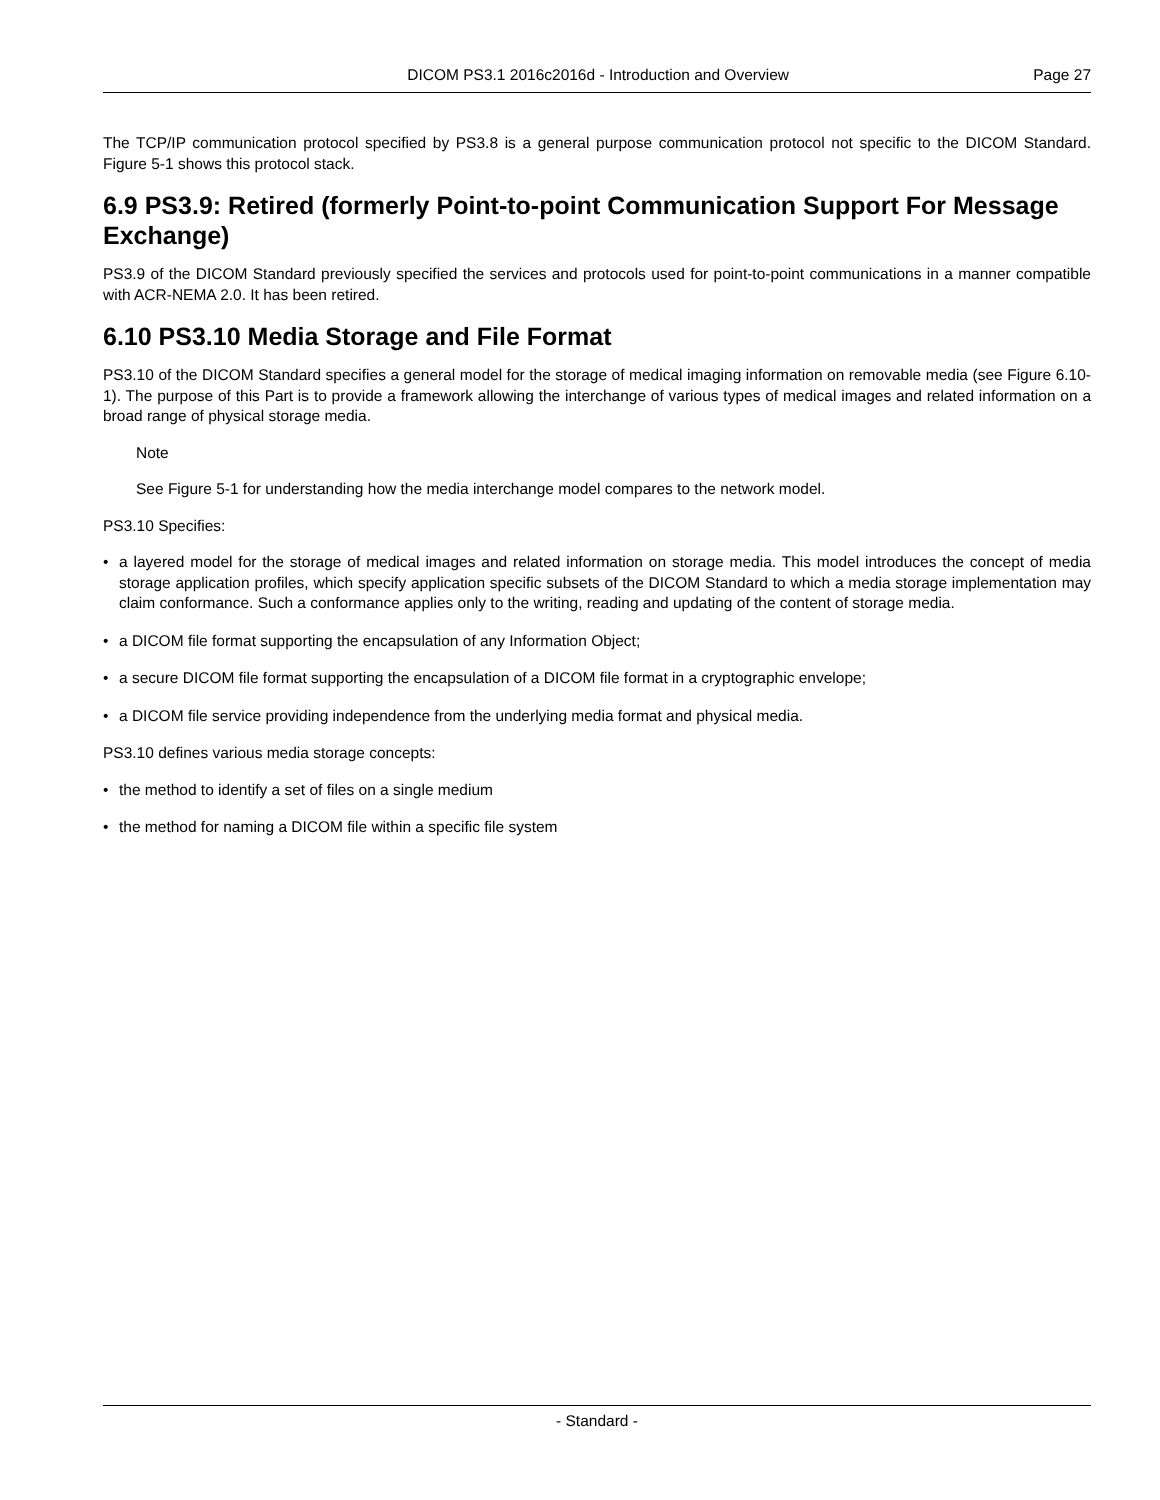DICOM PS3.1 2016c2016d - Introduction and Overview Page 27
The TCP/IP communication protocol specified by PS3.8 is a general purpose communication protocol not specific to the DICOM Standard. Figure 5-1 shows this protocol stack.
6.9 PS3.9: Retired (formerly Point-to-point Communication Support For Message Exchange)
PS3.9 of the DICOM Standard previously specified the services and protocols used for point-to-point communications in a manner compatible with ACR-NEMA 2.0. It has been retired.
6.10 PS3.10 Media Storage and File Format
PS3.10 of the DICOM Standard specifies a general model for the storage of medical imaging information on removable media (see Figure 6.10-1). The purpose of this Part is to provide a framework allowing the interchange of various types of medical images and related information on a broad range of physical storage media.
Note
See Figure 5-1 for understanding how the media interchange model compares to the network model.
PS3.10 Specifies:
• a layered model for the storage of medical images and related information on storage media. This model introduces the concept of media storage application profiles, which specify application specific subsets of the DICOM Standard to which a media storage implementation may claim conformance. Such a conformance applies only to the writing, reading and updating of the content of storage media.
• a DICOM file format supporting the encapsulation of any Information Object;
• a secure DICOM file format supporting the encapsulation of a DICOM file format in a cryptographic envelope;
• a DICOM file service providing independence from the underlying media format and physical media.
PS3.10 defines various media storage concepts:
• the method to identify a set of files on a single medium
• the method for naming a DICOM file within a specific file system
- Standard -